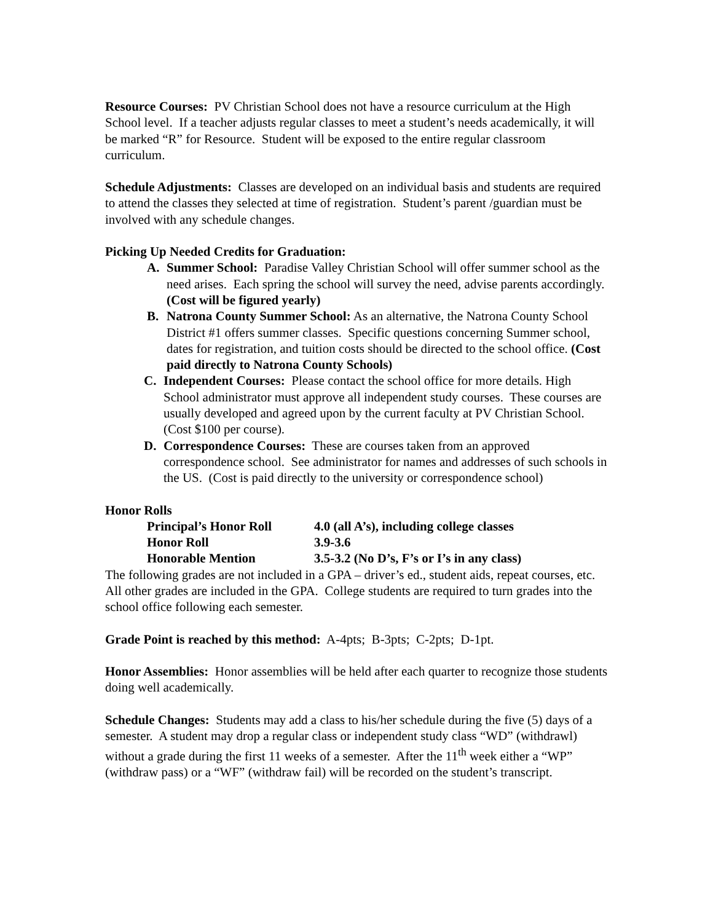Resource Courses: PV Christian School does not have a resource curriculum at the High School level. If a teacher adjusts regular classes to meet a student’s needs academically, it will be marked “R” for Resource. Student will be exposed to the entire regular classroom curriculum.
Schedule Adjustments: Classes are developed on an individual basis and students are required to attend the classes they selected at time of registration. Student’s parent /guardian must be involved with any schedule changes.
Picking Up Needed Credits for Graduation:
A. Summer School: Paradise Valley Christian School will offer summer school as the need arises. Each spring the school will survey the need, advise parents accordingly. (Cost will be figured yearly)
B. Natrona County Summer School: As an alternative, the Natrona County School District #1 offers summer classes. Specific questions concerning Summer school, dates for registration, and tuition costs should be directed to the school office. (Cost paid directly to Natrona County Schools)
C. Independent Courses: Please contact the school office for more details. High School administrator must approve all independent study courses. These courses are usually developed and agreed upon by the current faculty at PV Christian School. (Cost $100 per course).
D. Correspondence Courses: These are courses taken from an approved correspondence school. See administrator for names and addresses of such schools in the US. (Cost is paid directly to the university or correspondence school)
Honor Rolls
| Principal’s Honor Roll | 4.0 (all A’s), including college classes |
| Honor Roll | 3.9-3.6 |
| Honorable Mention | 3.5-3.2 (No D’s, F’s or I’s in any class) |
The following grades are not included in a GPA – driver’s ed., student aids, repeat courses, etc. All other grades are included in the GPA. College students are required to turn grades into the school office following each semester.
Grade Point is reached by this method: A-4pts; B-3pts; C-2pts; D-1pt.
Honor Assemblies: Honor assemblies will be held after each quarter to recognize those students doing well academically.
Schedule Changes: Students may add a class to his/her schedule during the five (5) days of a semester. A student may drop a regular class or independent study class “WD” (withdrawl) without a grade during the first 11 weeks of a semester. After the 11<sup>th</sup> week either a “WP” (withdraw pass) or a “WF” (withdraw fail) will be recorded on the student’s transcript.